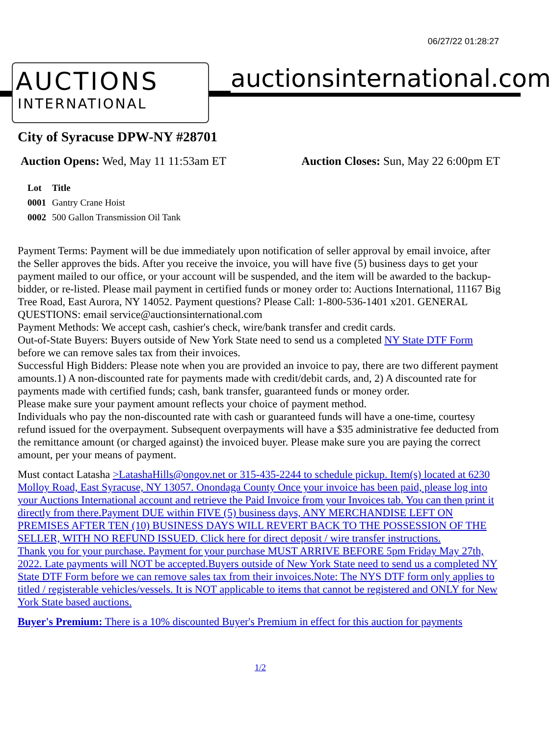06/27/22 01:28:27
AUCTIONS
INTERNATIONAL
auctionsinternational.com
City of Syracuse DPW-NY #28701
Auction Opens: Wed, May 11 11:53am ET
Auction Closes: Sun, May 22 6:00pm ET
| Lot | Title |
| --- | --- |
| 0001 | Gantry Crane Hoist |
| 0002 | 500 Gallon Transmission Oil Tank |
Payment Terms: Payment will be due immediately upon notification of seller approval by email invoice, after the Seller approves the bids. After you receive the invoice, you will have five (5) business days to get your payment mailed to our office, or your account will be suspended, and the item will be awarded to the backup-bidder, or re-listed. Please mail payment in certified funds or money order to: Auctions International, 11167 Big Tree Road, East Aurora, NY 14052. Payment questions? Please Call: 1-800-536-1401 x201. GENERAL QUESTIONS: email service@auctionsinternational.com
Payment Methods: We accept cash, cashier's check, wire/bank transfer and credit cards.
Out-of-State Buyers: Buyers outside of New York State need to send us a completed NY State DTF Form before we can remove sales tax from their invoices.
Successful High Bidders: Please note when you are provided an invoice to pay, there are two different payment amounts.1) A non-discounted rate for payments made with credit/debit cards, and, 2) A discounted rate for payments made with certified funds; cash, bank transfer, guaranteed funds or money order.
Please make sure your payment amount reflects your choice of payment method.
Individuals who pay the non-discounted rate with cash or guaranteed funds will have a one-time, courtesy refund issued for the overpayment. Subsequent overpayments will have a $35 administrative fee deducted from the remittance amount (or charged against) the invoiced buyer. Please make sure you are paying the correct amount, per your means of payment.
Must contact Latasha >LatashaHills@ongov.net or 315-435-2244 to schedule pickup. Item(s) located at 6230 Molloy Road, East Syracuse, NY 13057. Onondaga County Once your invoice has been paid, please log into your Auctions International account and retrieve the Paid Invoice from your Invoices tab. You can then print it directly from there.Payment DUE within FIVE (5) business days, ANY MERCHANDISE LEFT ON PREMISES AFTER TEN (10) BUSINESS DAYS WILL REVERT BACK TO THE POSSESSION OF THE SELLER, WITH NO REFUND ISSUED. Click here for direct deposit / wire transfer instructions.
Thank you for your purchase. Payment for your purchase MUST ARRIVE BEFORE 5pm Friday May 27th, 2022. Late payments will NOT be accepted.Buyers outside of New York State need to send us a completed NY State DTF Form before we can remove sales tax from their invoices.Note: The NYS DTF form only applies to titled / registerable vehicles/vessels. It is NOT applicable to items that cannot be registered and ONLY for New York State based auctions.
Buyer's Premium: There is a 10% discounted Buyer's Premium in effect for this auction for payments
1/2